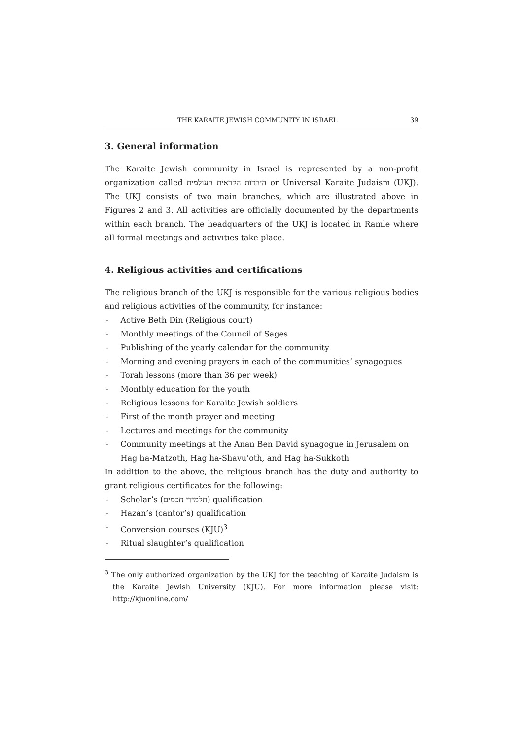THE KARAITE JEWISH COMMUNITY IN ISRAEL 39
3. General information
The Karaite Jewish community in Israel is represented by a non-profit organization called היהדות הקראית העולמית or Universal Karaite Judaism (UKJ). The UKJ consists of two main branches, which are illustrated above in Figures 2 and 3. All activities are officially documented by the departments within each branch. The headquarters of the UKJ is located in Ramle where all formal meetings and activities take place.
4. Religious activities and certifications
The religious branch of the UKJ is responsible for the various religious bodies and religious activities of the community, for instance:
- Active Beth Din (Religious court)
- Monthly meetings of the Council of Sages
- Publishing of the yearly calendar for the community
- Morning and evening prayers in each of the communities’ synagogues
- Torah lessons (more than 36 per week)
- Monthly education for the youth
- Religious lessons for Karaite Jewish soldiers
- First of the month prayer and meeting
- Lectures and meetings for the community
- Community meetings at the Anan Ben David synagogue in Jerusalem on Hag ha-Matzoth, Hag ha-Shavu’oth, and Hag ha-Sukkoth
In addition to the above, the religious branch has the duty and authority to grant religious certificates for the following:
- Scholar’s (תלמידי חכמים) qualification
- Hazan’s (cantor’s) qualification
- Conversion courses (KJU)<sup>3</sup>
- Ritual slaughter’s qualification
<sup>3</sup> The only authorized organization by the UKJ for the teaching of Karaite Judaism is the Karaite Jewish University (KJU). For more information please visit: http://kjuonline.com/